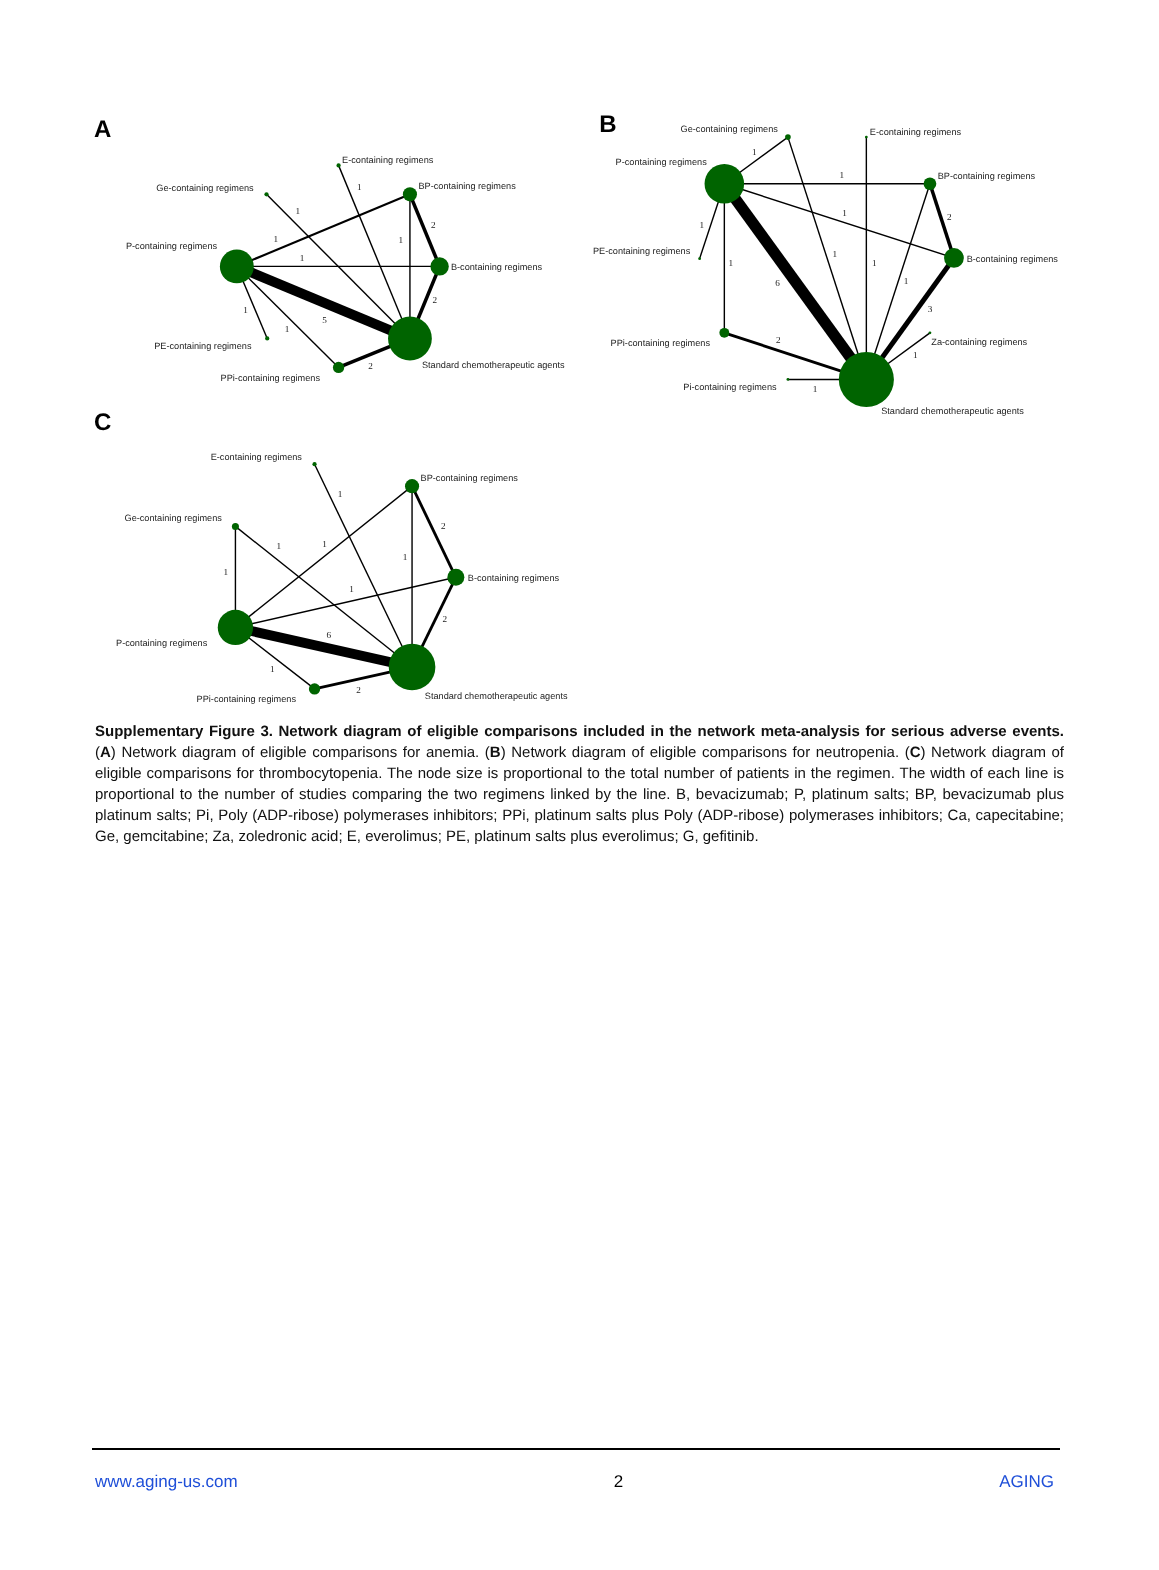A
E-containing regimens
Ge-containing regimens
BP-containing regimens
P-containing regimens
B-containing regimens
PE-containing regimens
Standard chemotherapeutic agents
PPi-containing regimens
1
1
2
1
1
1
2
1
5
1
2
B
Ge-containing regimens
E-containing regimens
P-containing regimens
BP-containing regimens
PE-containing regimens
B-containing regimens
PPi-containing regimens
Za-containing regimens
Pi-containing regimens
Standard chemotherapeutic agents
1
1
1
2
1
1
1
1
6
1
3
2
1
1
C
E-containing regimens
BP-containing regimens
Ge-containing regimens
B-containing regimens
P-containing regimens
Standard chemotherapeutic agents
PPi-containing regimens
1
2
1
1
1
1
1
2
6
1
2
Supplementary Figure 3. Network diagram of eligible comparisons included in the network meta-analysis for serious adverse events. (A) Network diagram of eligible comparisons for anemia. (B) Network diagram of eligible comparisons for neutropenia. (C) Network diagram of eligible comparisons for thrombocytopenia. The node size is proportional to the total number of patients in the regimen. The width of each line is proportional to the number of studies comparing the two regimens linked by the line. B, bevacizumab; P, platinum salts; BP, bevacizumab plus platinum salts; Pi, Poly (ADP-ribose) polymerases inhibitors; PPi, platinum salts plus Poly (ADP-ribose) polymerases inhibitors; Ca, capecitabine; Ge, gemcitabine; Za, zoledronic acid; E, everolimus; PE, platinum salts plus everolimus; G, gefitinib.
www.aging-us.com 2 AGING